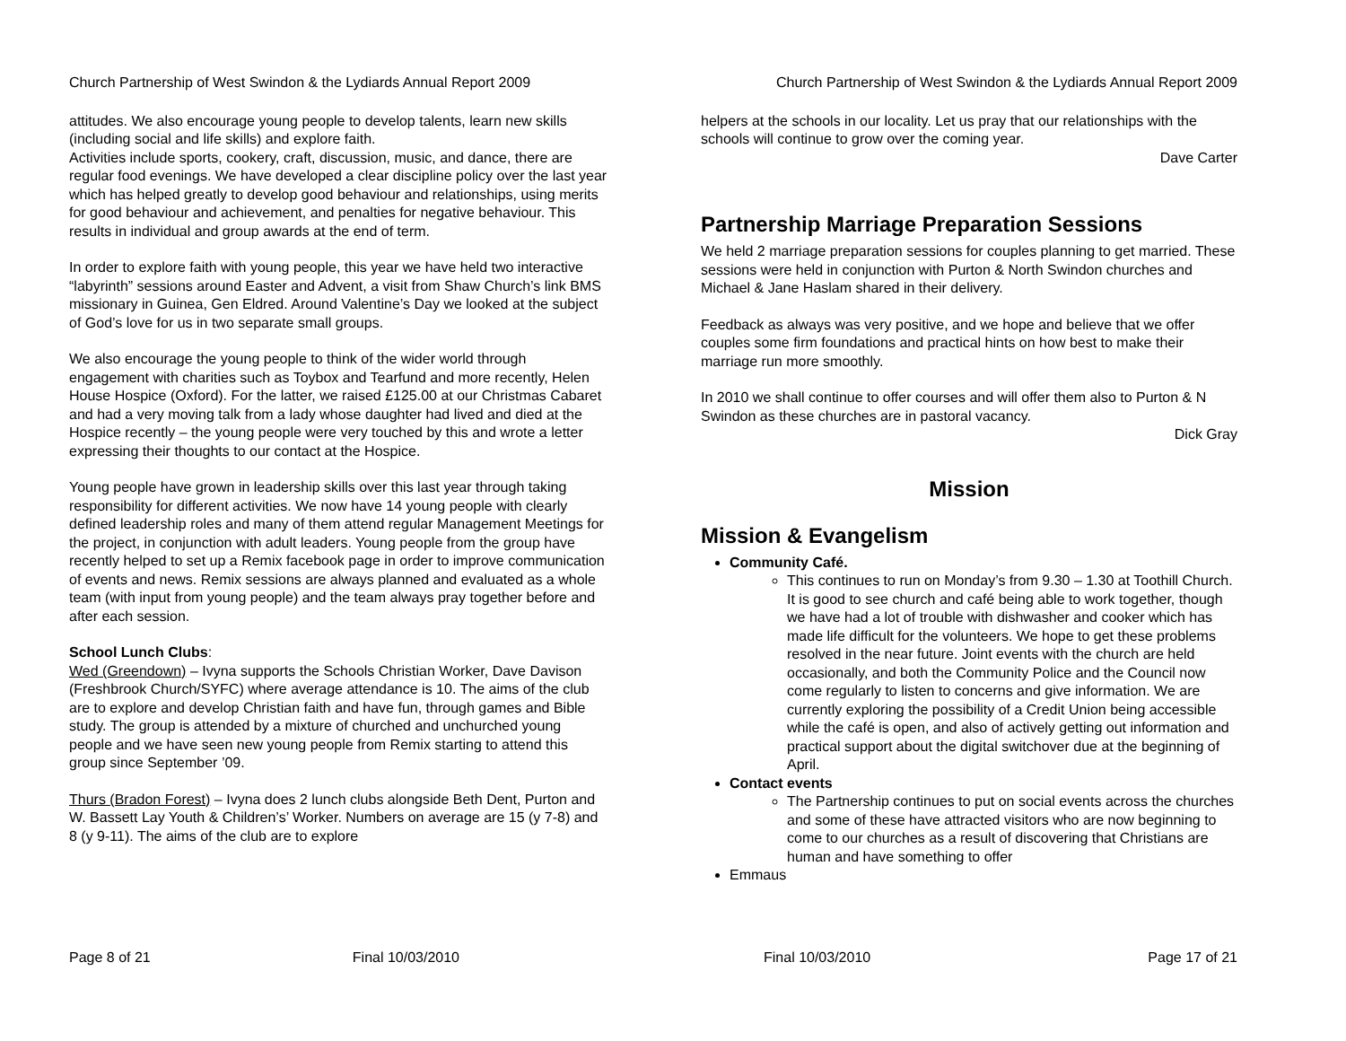Church Partnership of West Swindon & the Lydiards Annual Report 2009
attitudes. We also encourage young people to develop talents, learn new skills (including social and life skills) and explore faith.
Activities include sports, cookery, craft, discussion, music, and dance, there are regular food evenings. We have developed a clear discipline policy over the last year which has helped greatly to develop good behaviour and relationships, using merits for good behaviour and achievement, and penalties for negative behaviour. This results in individual and group awards at the end of term.
In order to explore faith with young people, this year we have held two interactive “labyrinth” sessions around Easter and Advent, a visit from Shaw Church’s link BMS missionary in Guinea, Gen Eldred. Around Valentine’s Day we looked at the subject of God’s love for us in two separate small groups.
We also encourage the young people to think of the wider world through engagement with charities such as Toybox and Tearfund and more recently, Helen House Hospice (Oxford). For the latter, we raised £125.00 at our Christmas Cabaret and had a very moving talk from a lady whose daughter had lived and died at the Hospice recently – the young people were very touched by this and wrote a letter expressing their thoughts to our contact at the Hospice.
Young people have grown in leadership skills over this last year through taking responsibility for different activities. We now have 14 young people with clearly defined leadership roles and many of them attend regular Management Meetings for the project, in conjunction with adult leaders. Young people from the group have recently helped to set up a Remix facebook page in order to improve communication of events and news. Remix sessions are always planned and evaluated as a whole team (with input from young people) and the team always pray together before and after each session.
School Lunch Clubs:
Wed (Greendown) – Ivyna supports the Schools Christian Worker, Dave Davison (Freshbrook Church/SYFC) where average attendance is 10. The aims of the club are to explore and develop Christian faith and have fun, through games and Bible study. The group is attended by a mixture of churched and unchurched young people and we have seen new young people from Remix starting to attend this group since September ’09.
Thurs (Bradon Forest) – Ivyna does 2 lunch clubs alongside Beth Dent, Purton and W. Bassett Lay Youth & Children’s’ Worker. Numbers on average are 15 (y 7-8) and 8 (y 9-11). The aims of the club are to explore
Page 8 of 21 Final 10/03/2010
Church Partnership of West Swindon & the Lydiards Annual Report 2009
helpers at the schools in our locality. Let us pray that our relationships with the schools will continue to grow over the coming year.
Dave Carter
Partnership Marriage Preparation Sessions
We held 2 marriage preparation sessions for couples planning to get married. These sessions were held in conjunction with Purton & North Swindon churches and Michael & Jane Haslam shared in their delivery.
Feedback as always was very positive, and we hope and believe that we offer couples some firm foundations and practical hints on how best to make their marriage run more smoothly.
In 2010 we shall continue to offer courses and will offer them also to Purton & N Swindon as these churches are in pastoral vacancy.
Dick Gray
Mission
Mission & Evangelism
Community Café.
This continues to run on Monday’s from 9.30 – 1.30 at Toothill Church. It is good to see church and café being able to work together, though we have had a lot of trouble with dishwasher and cooker which has made life difficult for the volunteers. We hope to get these problems resolved in the near future. Joint events with the church are held occasionally, and both the Community Police and the Council now come regularly to listen to concerns and give information. We are currently exploring the possibility of a Credit Union being accessible while the café is open, and also of actively getting out information and practical support about the digital switchover due at the beginning of April.
Contact events
The Partnership continues to put on social events across the churches and some of these have attracted visitors who are now beginning to come to our churches as a result of discovering that Christians are human and have something to offer
Emmaus
Final 10/03/2010 Page 17 of 21